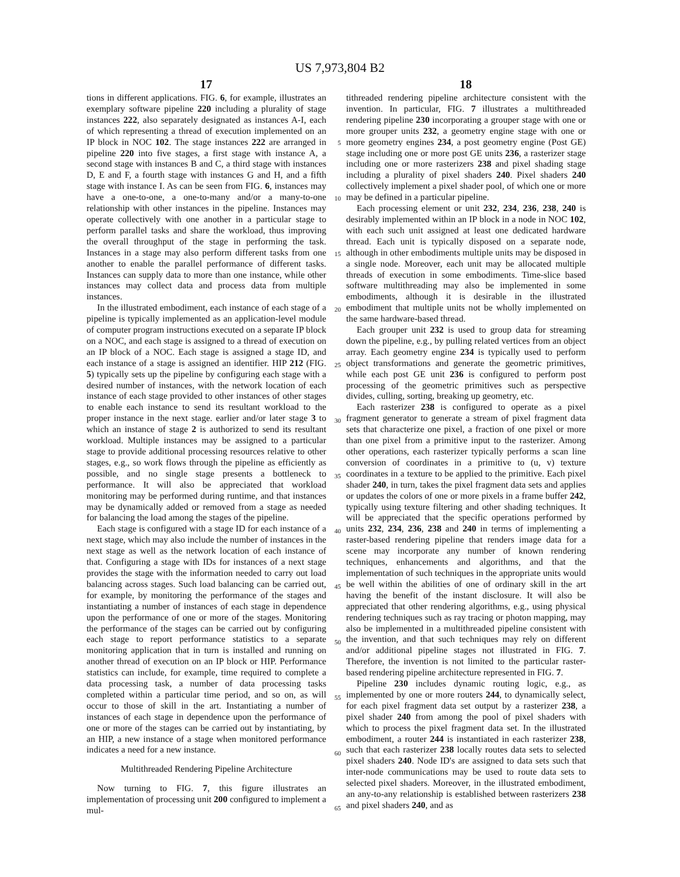US 7,973,804 B2
17 18
tions in different applications. FIG. 6, for example, illustrates an exemplary software pipeline 220 including a plurality of stage instances 222, also separately designated as instances A-I, each of which representing a thread of execution implemented on an IP block in NOC 102. The stage instances 222 are arranged in pipeline 220 into five stages, a first stage with instance A, a second stage with instances B and C, a third stage with instances D, E and F, a fourth stage with instances G and H, and a fifth stage with instance I. As can be seen from FIG. 6, instances may have a one-to-one, a one-to-many and/or a many-to-one relationship with other instances in the pipeline. Instances may operate collectively with one another in a particular stage to perform parallel tasks and share the workload, thus improving the overall throughput of the stage in performing the task. Instances in a stage may also perform different tasks from one another to enable the parallel performance of different tasks. Instances can supply data to more than one instance, while other instances may collect data and process data from multiple instances.
In the illustrated embodiment, each instance of each stage of a pipeline is typically implemented as an application-level module of computer program instructions executed on a separate IP block on a NOC, and each stage is assigned to a thread of execution on an IP block of a NOC. Each stage is assigned a stage ID, and each instance of a stage is assigned an identifier. HIP 212 (FIG. 5) typically sets up the pipeline by configuring each stage with a desired number of instances, with the network location of each instance of each stage provided to other instances of other stages to enable each instance to send its resultant workload to the proper instance in the next stage. earlier and/or later stage 3 to which an instance of stage 2 is authorized to send its resultant workload. Multiple instances may be assigned to a particular stage to provide additional processing resources relative to other stages, e.g., so work flows through the pipeline as efficiently as possible, and no single stage presents a bottleneck to performance. It will also be appreciated that workload monitoring may be performed during runtime, and that instances may be dynamically added or removed from a stage as needed for balancing the load among the stages of the pipeline.
Each stage is configured with a stage ID for each instance of a next stage, which may also include the number of instances in the next stage as well as the network location of each instance of that. Configuring a stage with IDs for instances of a next stage provides the stage with the information needed to carry out load balancing across stages. Such load balancing can be carried out, for example, by monitoring the performance of the stages and instantiating a number of instances of each stage in dependence upon the performance of one or more of the stages. Monitoring the performance of the stages can be carried out by configuring each stage to report performance statistics to a separate monitoring application that in turn is installed and running on another thread of execution on an IP block or HIP. Performance statistics can include, for example, time required to complete a data processing task, a number of data processing tasks completed within a particular time period, and so on, as will occur to those of skill in the art. Instantiating a number of instances of each stage in dependence upon the performance of one or more of the stages can be carried out by instantiating, by an HIP, a new instance of a stage when monitored performance indicates a need for a new instance.
Multithreaded Rendering Pipeline Architecture
Now turning to FIG. 7, this figure illustrates an implementation of processing unit 200 configured to implement a mul-
tithreaded rendering pipeline architecture consistent with the invention. In particular, FIG. 7 illustrates a multithreaded rendering pipeline 230 incorporating a grouper stage with one or more grouper units 232, a geometry engine stage with one or more geometry engines 234, a post geometry engine (Post GE) stage including one or more post GE units 236, a rasterizer stage including one or more rasterizers 238 and pixel shading stage including a plurality of pixel shaders 240. Pixel shaders 240 collectively implement a pixel shader pool, of which one or more may be defined in a particular pipeline.
Each processing element or unit 232, 234, 236, 238, 240 is desirably implemented within an IP block in a node in NOC 102, with each such unit assigned at least one dedicated hardware thread. Each unit is typically disposed on a separate node, although in other embodiments multiple units may be disposed in a single node. Moreover, each unit may be allocated multiple threads of execution in some embodiments. Time-slice based software multithreading may also be implemented in some embodiments, although it is desirable in the illustrated embodiment that multiple units not be wholly implemented on the same hardware-based thread.
Each grouper unit 232 is used to group data for streaming down the pipeline, e.g., by pulling related vertices from an object array. Each geometry engine 234 is typically used to perform object transformations and generate the geometric primitives, while each post GE unit 236 is configured to perform post processing of the geometric primitives such as perspective divides, culling, sorting, breaking up geometry, etc.
Each rasterizer 238 is configured to operate as a pixel fragment generator to generate a stream of pixel fragment data sets that characterize one pixel, a fraction of one pixel or more than one pixel from a primitive input to the rasterizer. Among other operations, each rasterizer typically performs a scan line conversion of coordinates in a primitive to (u, v) texture coordinates in a texture to be applied to the primitive. Each pixel shader 240, in turn, takes the pixel fragment data sets and applies or updates the colors of one or more pixels in a frame buffer 242, typically using texture filtering and other shading techniques. It will be appreciated that the specific operations performed by units 232, 234, 236, 238 and 240 in terms of implementing a raster-based rendering pipeline that renders image data for a scene may incorporate any number of known rendering techniques, enhancements and algorithms, and that the implementation of such techniques in the appropriate units would be well within the abilities of one of ordinary skill in the art having the benefit of the instant disclosure. It will also be appreciated that other rendering algorithms, e.g., using physical rendering techniques such as ray tracing or photon mapping, may also be implemented in a multithreaded pipeline consistent with the invention, and that such techniques may rely on different and/or additional pipeline stages not illustrated in FIG. 7. Therefore, the invention is not limited to the particular raster-based rendering pipeline architecture represented in FIG. 7.
Pipeline 230 includes dynamic routing logic, e.g., as implemented by one or more routers 244, to dynamically select, for each pixel fragment data set output by a rasterizer 238, a pixel shader 240 from among the pool of pixel shaders with which to process the pixel fragment data set. In the illustrated embodiment, a router 244 is instantiated in each rasterizer 238, such that each rasterizer 238 locally routes data sets to selected pixel shaders 240. Node ID's are assigned to data sets such that inter-node communications may be used to route data sets to selected pixel shaders. Moreover, in the illustrated embodiment, an any-to-any relationship is established between rasterizers 238 and pixel shaders 240, and as
5
10
15
20
25
30
35
40
45
50
55
60
65